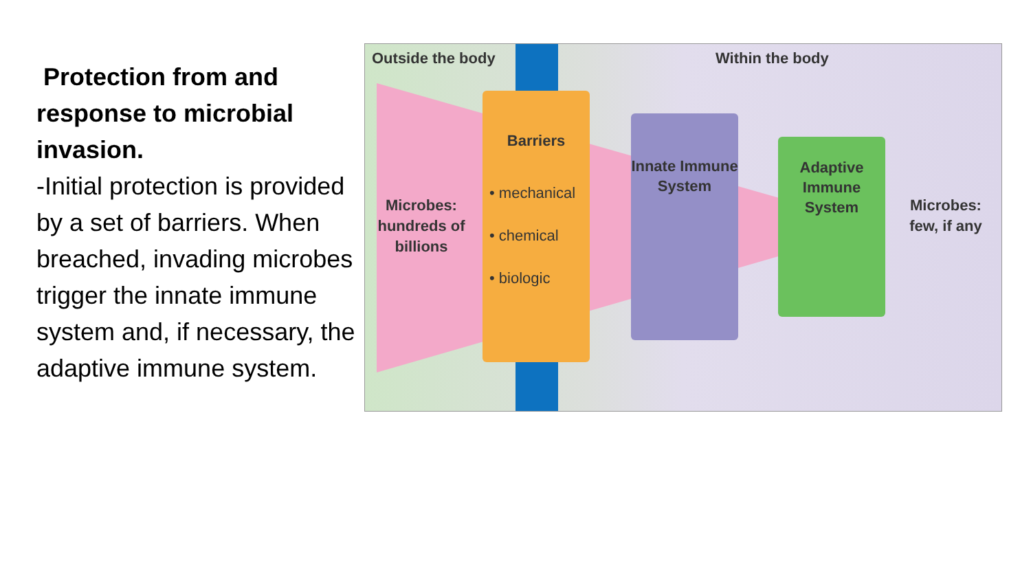Protection from and response to microbial invasion.
-Initial protection is provided by a set of barriers. When breached, invading microbes trigger the innate immune system and, if necessary, the adaptive immune system.
Outside the body Within the body
Microbes: hundreds of billions
Barriers
• mechanical
• chemical
• biologic
Innate Immune System
Adaptive Immune System
Microbes: few, if any